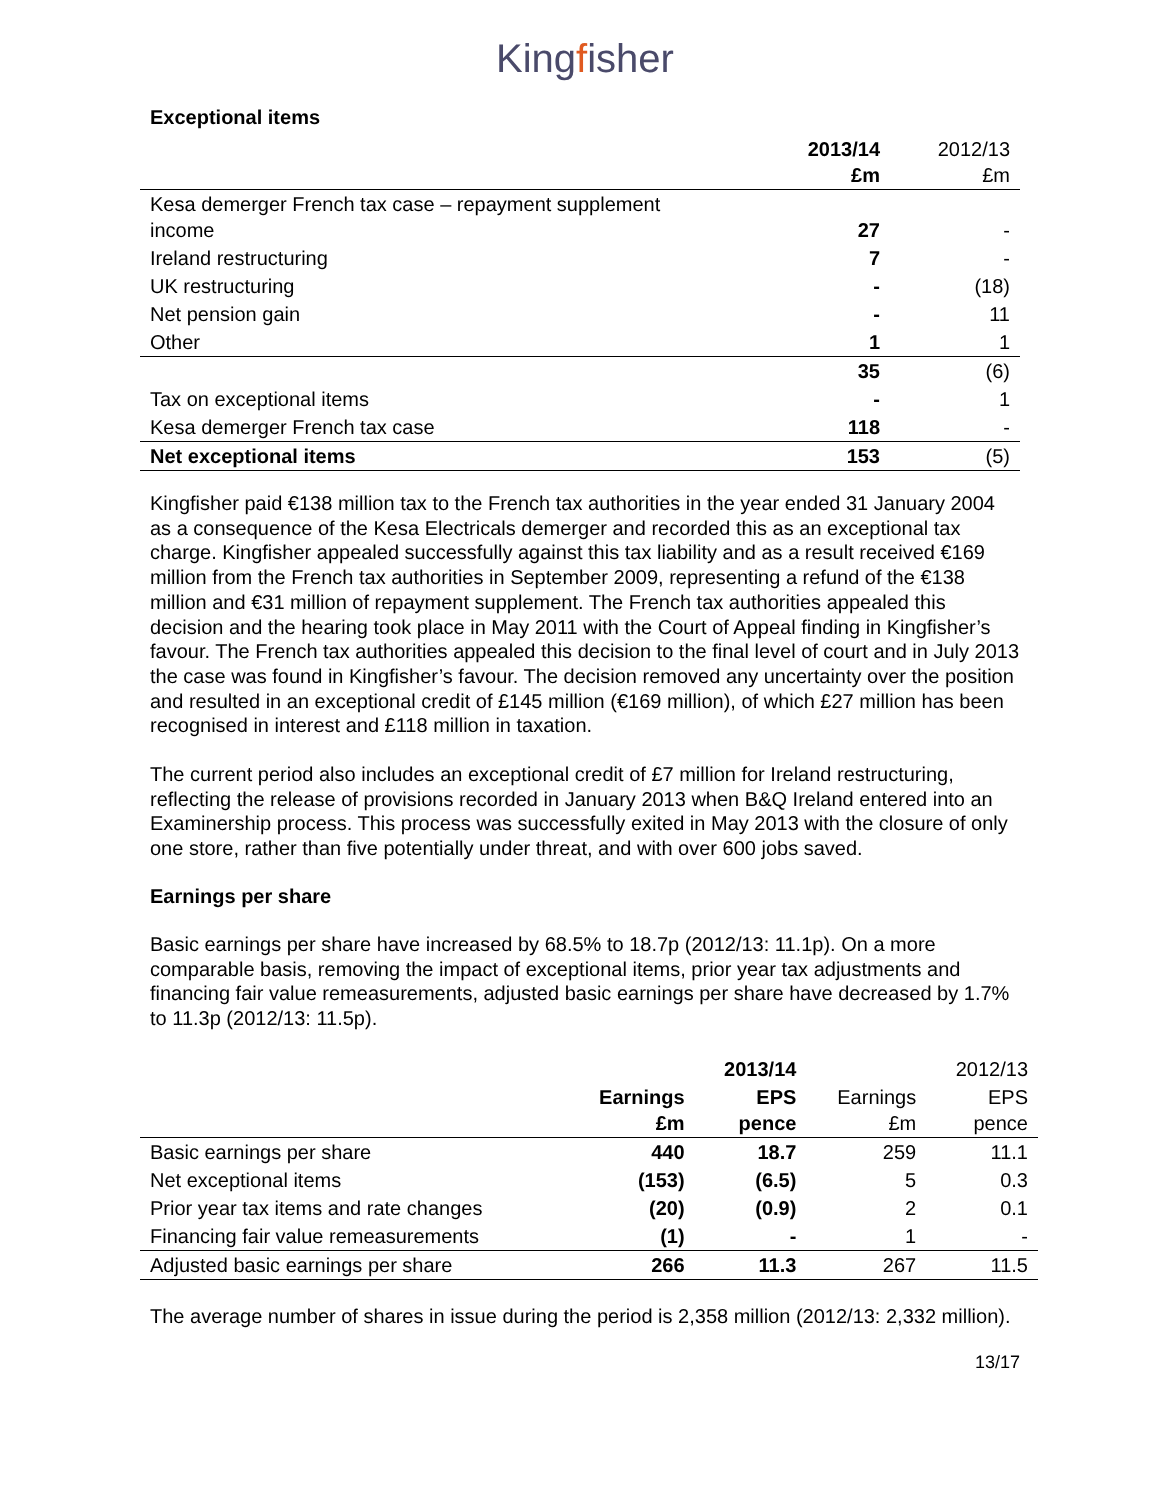Kingfisher
Exceptional items
| | 2013/14 £m | 2012/13 £m |
| Kesa demerger French tax case – repayment supplement income | 27 | - |
| Ireland restructuring | 7 | - |
| UK restructuring | - | (18) |
| Net pension gain | - | 11 |
| Other | 1 | 1 |
| | 35 | (6) |
| Tax on exceptional items | - | 1 |
| Kesa demerger French tax case | 118 | - |
| Net exceptional items | 153 | (5) |
Kingfisher paid €138 million tax to the French tax authorities in the year ended 31 January 2004 as a consequence of the Kesa Electricals demerger and recorded this as an exceptional tax charge. Kingfisher appealed successfully against this tax liability and as a result received €169 million from the French tax authorities in September 2009, representing a refund of the €138 million and €31 million of repayment supplement. The French tax authorities appealed this decision and the hearing took place in May 2011 with the Court of Appeal finding in Kingfisher’s favour. The French tax authorities appealed this decision to the final level of court and in July 2013 the case was found in Kingfisher’s favour. The decision removed any uncertainty over the position and resulted in an exceptional credit of £145 million (€169 million), of which £27 million has been recognised in interest and £118 million in taxation.
The current period also includes an exceptional credit of £7 million for Ireland restructuring, reflecting the release of provisions recorded in January 2013 when B&Q Ireland entered into an Examinership process. This process was successfully exited in May 2013 with the closure of only one store, rather than five potentially under threat, and with over 600 jobs saved.
Earnings per share
Basic earnings per share have increased by 68.5% to 18.7p (2012/13: 11.1p). On a more comparable basis, removing the impact of exceptional items, prior year tax adjustments and financing fair value remeasurements, adjusted basic earnings per share have decreased by 1.7% to 11.3p (2012/13: 11.5p).
| | | 2013/14 | | 2012/13 |
| | Earnings £m | EPS pence | Earnings £m | EPS pence |
| Basic earnings per share | 440 | 18.7 | 259 | 11.1 |
| Net exceptional items | (153) | (6.5) | 5 | 0.3 |
| Prior year tax items and rate changes | (20) | (0.9) | 2 | 0.1 |
| Financing fair value remeasurements | (1) | - | 1 | - |
| Adjusted basic earnings per share | 266 | 11.3 | 267 | 11.5 |
The average number of shares in issue during the period is 2,358 million (2012/13: 2,332 million).
13/17